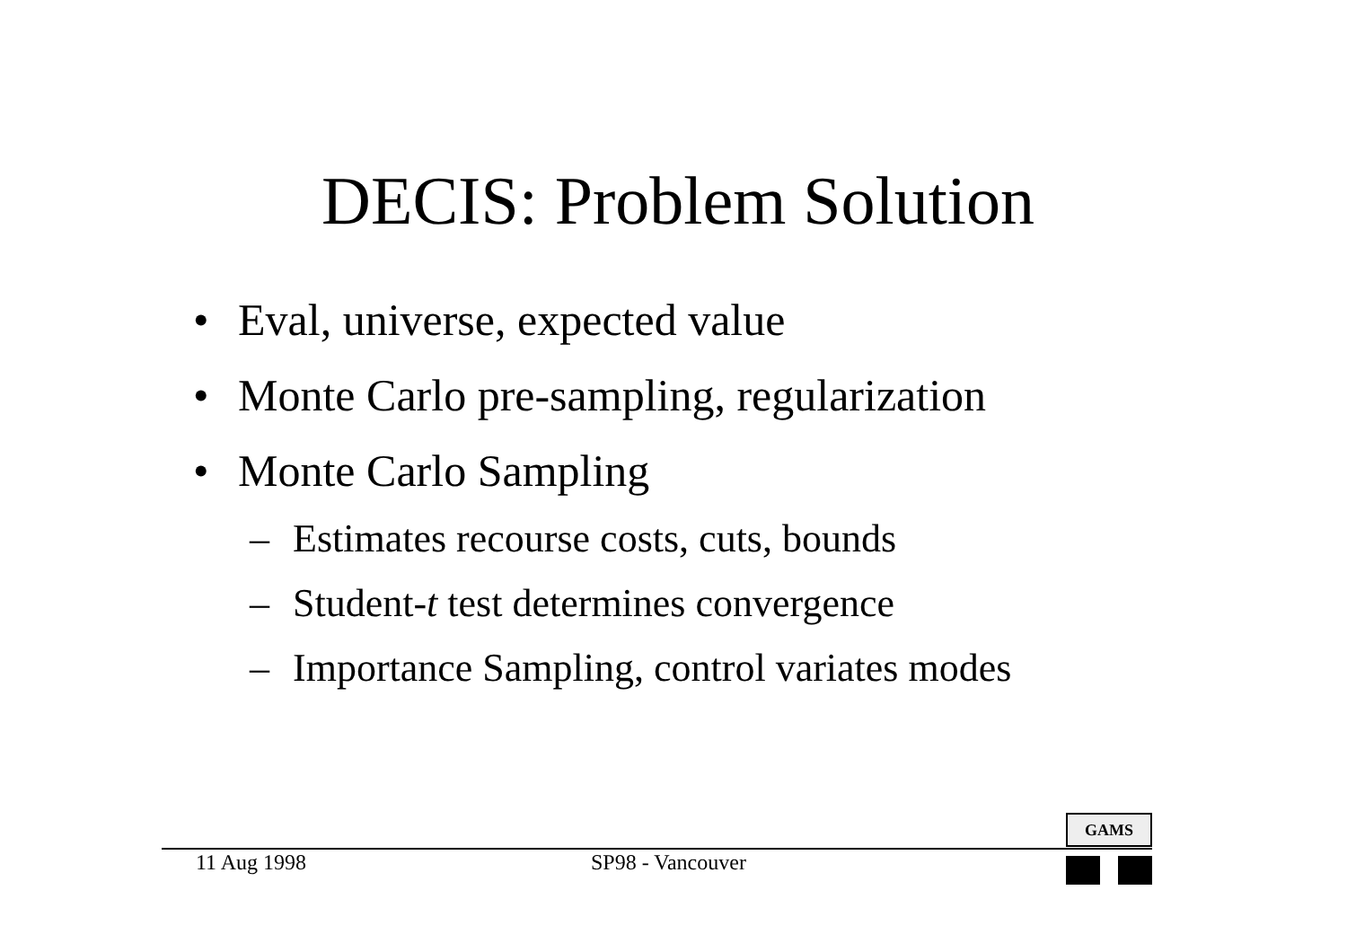DECIS: Problem Solution
• Eval, universe, expected value
• Monte Carlo pre-sampling, regularization
• Monte Carlo Sampling
– Estimates recourse costs, cuts, bounds
– Student-t test determines convergence
– Importance Sampling, control variates modes
GAMS
11 Aug 1998 SP98 - Vancouver